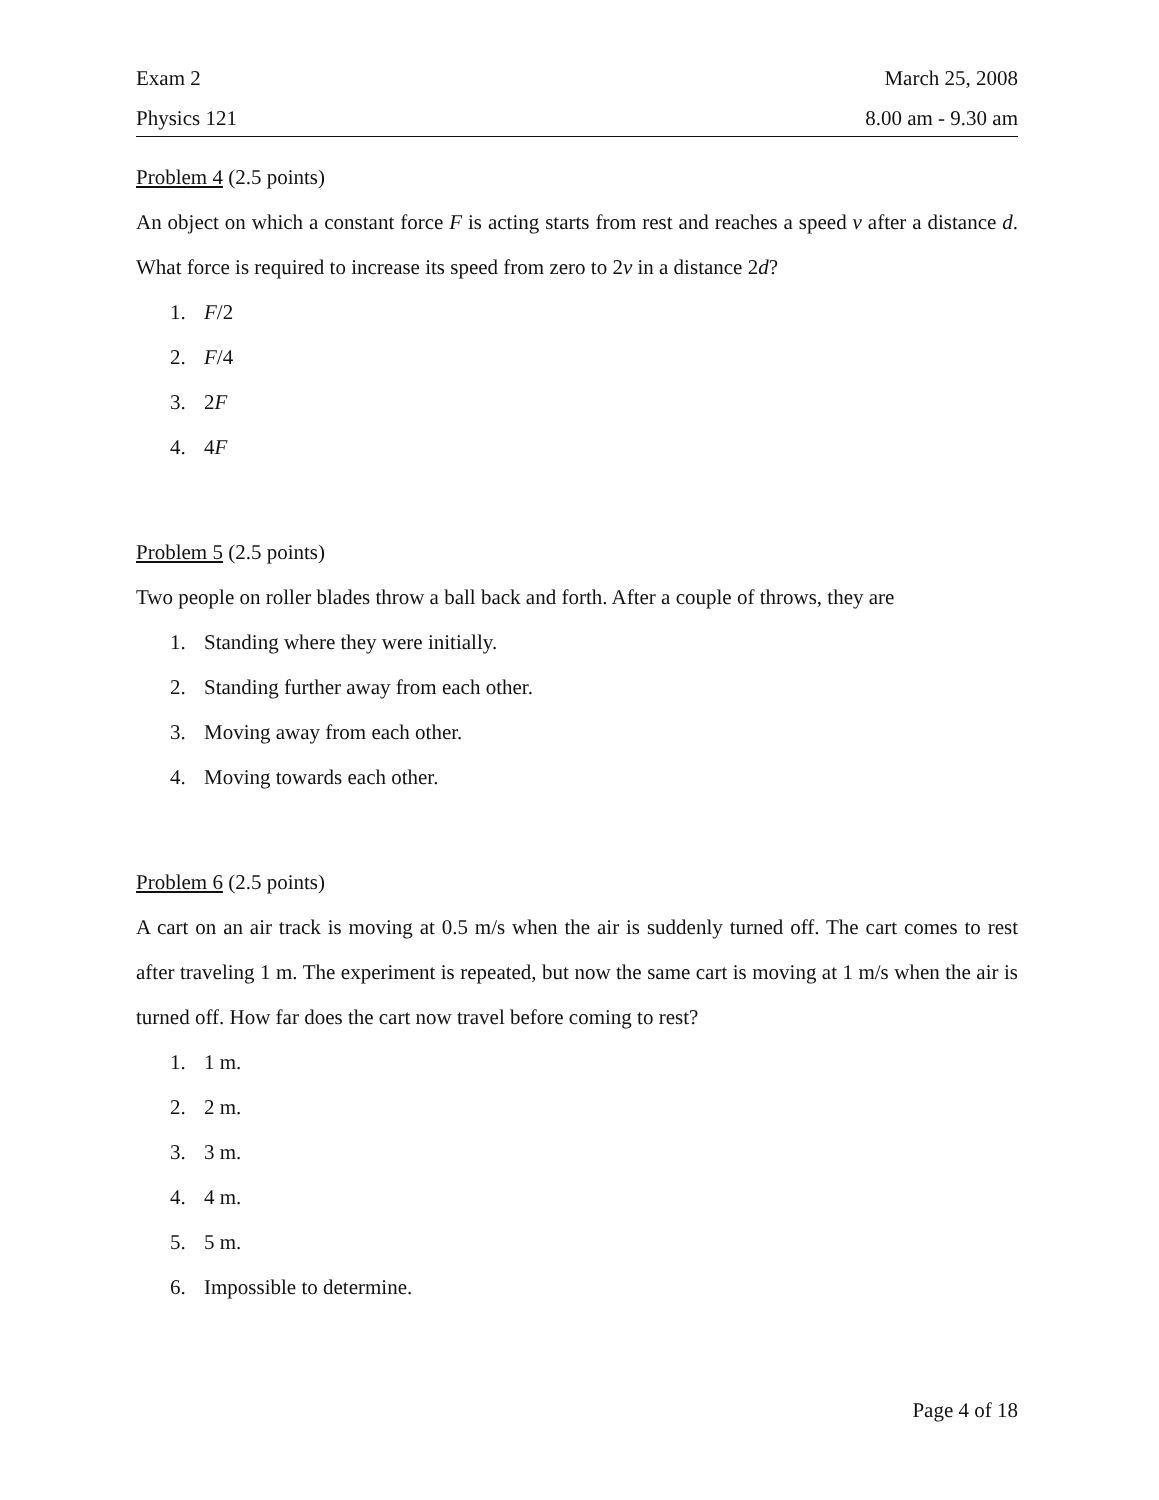Exam 2 March 25, 2008
Physics 121 8.00 am - 9.30 am
Problem 4 (2.5 points)
An object on which a constant force F is acting starts from rest and reaches a speed v after a distance d. What force is required to increase its speed from zero to 2v in a distance 2d?
1. F/2
2. F/4
3. 2F
4. 4F
Problem 5 (2.5 points)
Two people on roller blades throw a ball back and forth. After a couple of throws, they are
1. Standing where they were initially.
2. Standing further away from each other.
3. Moving away from each other.
4. Moving towards each other.
Problem 6 (2.5 points)
A cart on an air track is moving at 0.5 m/s when the air is suddenly turned off. The cart comes to rest after traveling 1 m. The experiment is repeated, but now the same cart is moving at 1 m/s when the air is turned off. How far does the cart now travel before coming to rest?
1. 1 m.
2. 2 m.
3. 3 m.
4. 4 m.
5. 5 m.
6. Impossible to determine.
Page 4 of 18